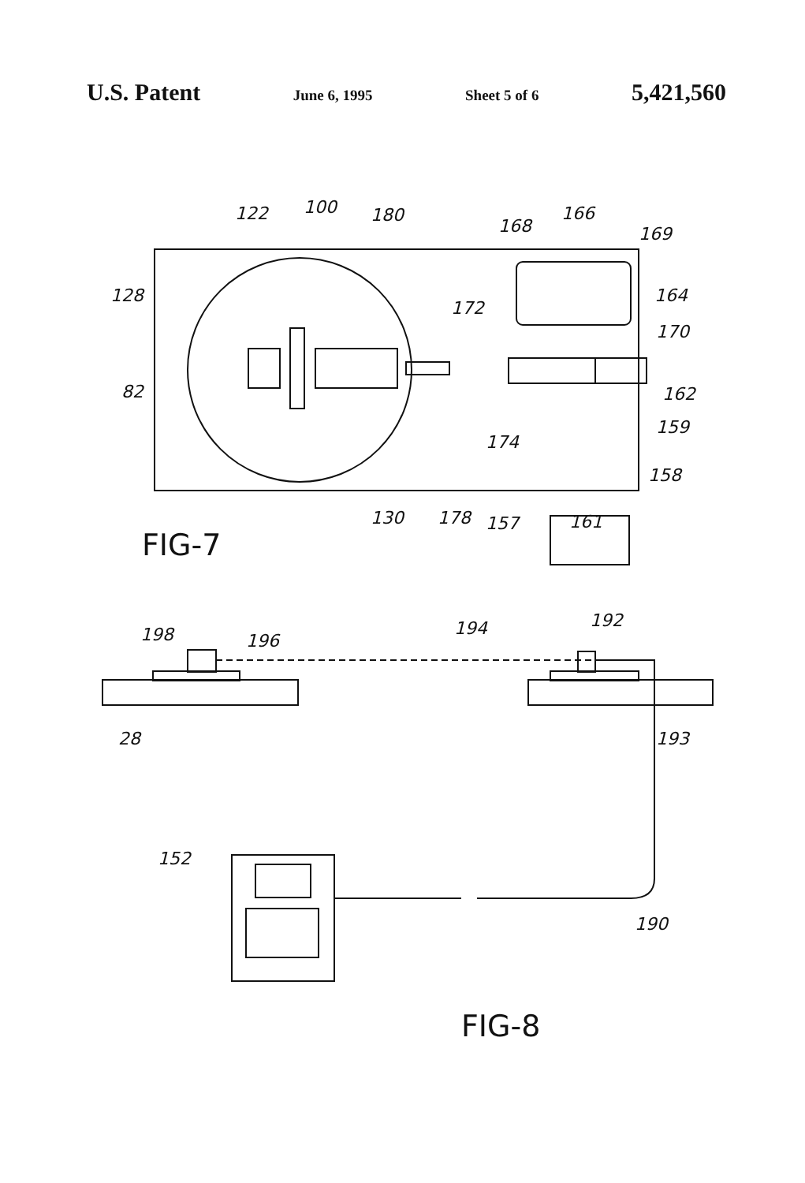U.S. Patent June 6, 1995 Sheet 5 of 6 5,421,560
122
100
180
168
166
169
128
172
164
170
82
162
159
174
158
130
178
157
161
198
196
194
192
28
193
152
190
FIG-7
FIG-8